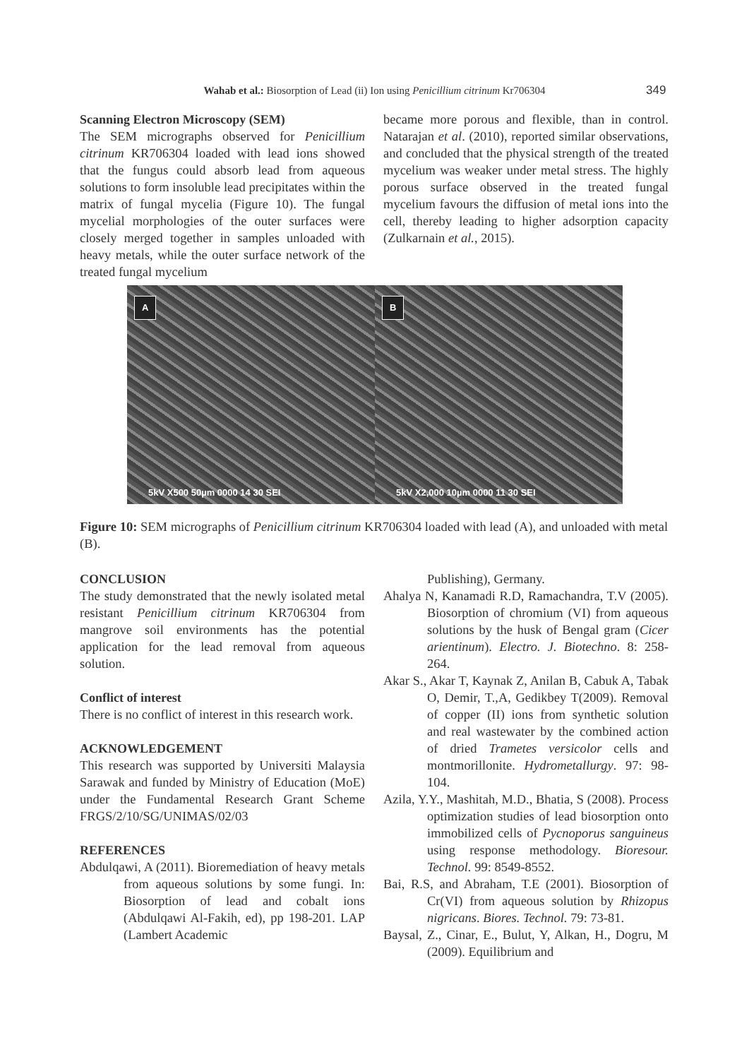Wahab et al.: Biosorption of Lead (ii) Ion using Penicillium citrinum Kr706304 349
Scanning Electron Microscopy (SEM)
The SEM micrographs observed for Penicillium citrinum KR706304 loaded with lead ions showed that the fungus could absorb lead from aqueous solutions to form insoluble lead precipitates within the matrix of fungal mycelia (Figure 10). The fungal mycelial morphologies of the outer surfaces were closely merged together in samples unloaded with heavy metals, while the outer surface network of the treated fungal mycelium
became more porous and flexible, than in control. Natarajan et al. (2010), reported similar observations, and concluded that the physical strength of the treated mycelium was weaker under metal stress. The highly porous surface observed in the treated fungal mycelium favours the diffusion of metal ions into the cell, thereby leading to higher adsorption capacity (Zulkarnain et al., 2015).
A
5kV X500 50µm 0000 14 30 SEI
B
5kV X2,000 10µm 0000 11 30 SEI
Figure 10: SEM micrographs of Penicillium citrinum KR706304 loaded with lead (A), and unloaded with metal (B).
CONCLUSION
The study demonstrated that the newly isolated metal resistant Penicillium citrinum KR706304 from mangrove soil environments has the potential application for the lead removal from aqueous solution.
Conflict of interest
There is no conflict of interest in this research work.
ACKNOWLEDGEMENT
This research was supported by Universiti Malaysia Sarawak and funded by Ministry of Education (MoE) under the Fundamental Research Grant Scheme FRGS/2/10/SG/UNIMAS/02/03
REFERENCES
Abdulqawi, A (2011). Bioremediation of heavy metals from aqueous solutions by some fungi. In: Biosorption of lead and cobalt ions (Abdulqawi Al-Fakih, ed), pp 198-201. LAP (Lambert Academic
Publishing), Germany.
Ahalya N, Kanamadi R.D, Ramachandra, T.V (2005). Biosorption of chromium (VI) from aqueous solutions by the husk of Bengal gram (Cicer arientinum). Electro. J. Biotechno. 8: 258-264.
Akar S., Akar T, Kaynak Z, Anilan B, Cabuk A, Tabak O, Demir, T.,A, Gedikbey T(2009). Removal of copper (II) ions from synthetic solution and real wastewater by the combined action of dried Trametes versicolor cells and montmorillonite. Hydrometallurgy. 97: 98-104.
Azila, Y.Y., Mashitah, M.D., Bhatia, S (2008). Process optimization studies of lead biosorption onto immobilized cells of Pycnoporus sanguineus using response methodology. Bioresour. Technol. 99: 8549-8552.
Bai, R.S, and Abraham, T.E (2001). Biosorption of Cr(VI) from aqueous solution by Rhizopus nigricans. Biores. Technol. 79: 73-81.
Baysal, Z., Cinar, E., Bulut, Y, Alkan, H., Dogru, M (2009). Equilibrium and